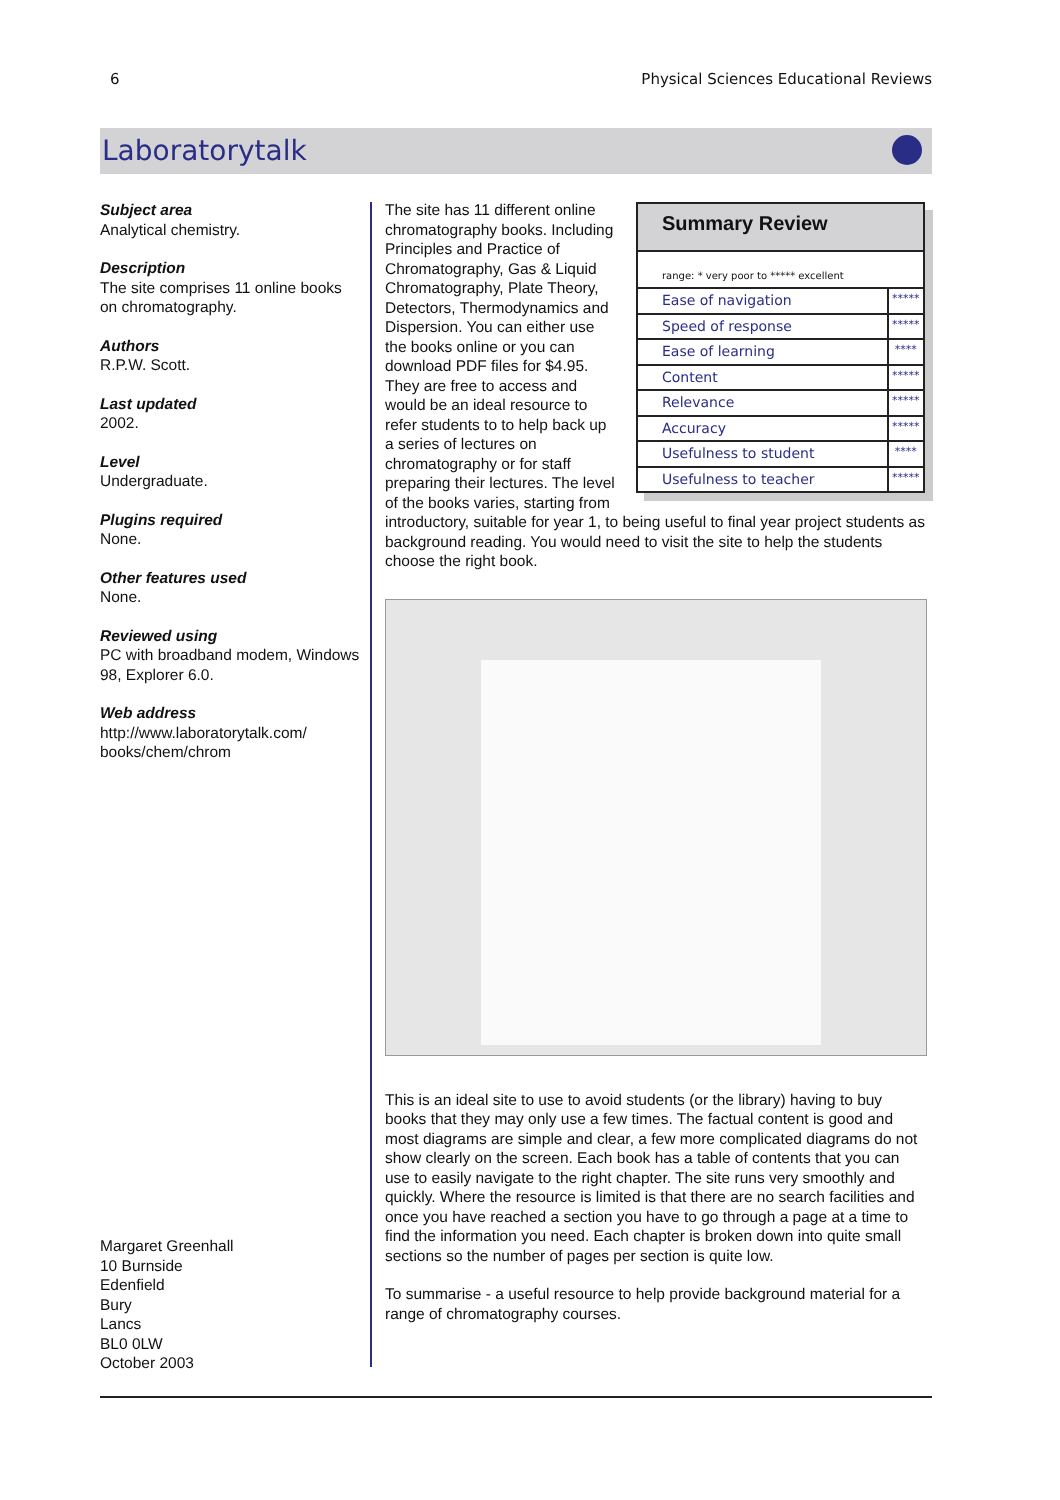6 Physical Sciences Educational Reviews
Laboratorytalk
Subject area
Analytical chemistry.
Description
The site comprises 11 online books on chromatography.
Authors
R.P.W. Scott.
Last updated
2002.
Level
Undergraduate.
Plugins required
None.
Other features used
None.
Reviewed using
PC with broadband modem, Windows 98, Explorer 6.0.
Web address
http://www.laboratorytalk.com/ books/chem/chrom
Margaret Greenhall
10 Burnside
Edenfield
Bury
Lancs
BL0 0LW
October 2003
Summary Review
| range: * very poor to ***** excellent | |
| Ease of navigation | ***** |
| Speed of response | ***** |
| Ease of learning | **** |
| Content | ***** |
| Relevance | ***** |
| Accuracy | ***** |
| Usefulness to student | **** |
| Usefulness to teacher | ***** |
The site has 11 different online chromatography books. Including Principles and Practice of Chromatography, Gas & Liquid Chromatography, Plate Theory, Detectors, Thermodynamics and Dispersion. You can either use the books online or you can download PDF files for $4.95. They are free to access and would be an ideal resource to refer students to to help back up a series of lectures on chromatography or for staff preparing their lectures. The level of the books varies, starting from introductory, suitable for year 1, to being useful to final year project students as background reading. You would need to visit the site to help the students choose the right book.
This is an ideal site to use to avoid students (or the library) having to buy books that they may only use a few times. The factual content is good and most diagrams are simple and clear, a few more complicated diagrams do not show clearly on the screen. Each book has a table of contents that you can use to easily navigate to the right chapter. The site runs very smoothly and quickly. Where the resource is limited is that there are no search facilities and once you have reached a section you have to go through a page at a time to find the information you need. Each chapter is broken down into quite small sections so the number of pages per section is quite low.
To summarise - a useful resource to help provide background material for a range of chromatography courses.